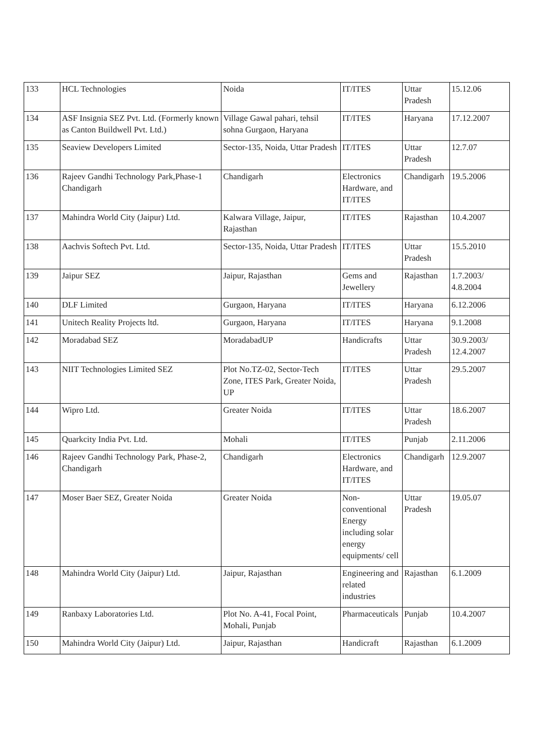| 133 | HCL Technologies | Noida | IT/ITES | Uttar Pradesh | 15.12.06 |
| 134 | ASF Insignia SEZ Pvt. Ltd. (Formerly known as Canton Buildwell Pvt. Ltd.) | Village Gawal pahari, tehsil sohna Gurgaon, Haryana | IT/ITES | Haryana | 17.12.2007 |
| 135 | Seaview Developers Limited | Sector-135, Noida, Uttar Pradesh | IT/ITES | Uttar Pradesh | 12.7.07 |
| 136 | Rajeev Gandhi Technology Park,Phase-1 Chandigarh | Chandigarh | Electronics Hardware, and IT/ITES | Chandigarh | 19.5.2006 |
| 137 | Mahindra World City (Jaipur) Ltd. | Kalwara Village, Jaipur, Rajasthan | IT/ITES | Rajasthan | 10.4.2007 |
| 138 | Aachvis Softech Pvt. Ltd. | Sector-135, Noida, Uttar Pradesh | IT/ITES | Uttar Pradesh | 15.5.2010 |
| 139 | Jaipur SEZ | Jaipur, Rajasthan | Gems and Jewellery | Rajasthan | 1.7.2003/ 4.8.2004 |
| 140 | DLF Limited | Gurgaon, Haryana | IT/ITES | Haryana | 6.12.2006 |
| 141 | Unitech Reality Projects ltd. | Gurgaon, Haryana | IT/ITES | Haryana | 9.1.2008 |
| 142 | Moradabad SEZ | MoradabadUP | Handicrafts | Uttar Pradesh | 30.9.2003/ 12.4.2007 |
| 143 | NIIT Technologies Limited SEZ | Plot No.TZ-02, Sector-Tech Zone, ITES Park, Greater Noida, UP | IT/ITES | Uttar Pradesh | 29.5.2007 |
| 144 | Wipro Ltd. | Greater Noida | IT/ITES | Uttar Pradesh | 18.6.2007 |
| 145 | Quarkcity India Pvt. Ltd. | Mohali | IT/ITES | Punjab | 2.11.2006 |
| 146 | Rajeev Gandhi Technology Park, Phase-2, Chandigarh | Chandigarh | Electronics Hardware, and IT/ITES | Chandigarh | 12.9.2007 |
| 147 | Moser Baer SEZ, Greater Noida | Greater Noida | Non-conventional Energy including solar energy equipments/ cell | Uttar Pradesh | 19.05.07 |
| 148 | Mahindra World City (Jaipur) Ltd. | Jaipur, Rajasthan | Engineering and related industries | Rajasthan | 6.1.2009 |
| 149 | Ranbaxy Laboratories Ltd. | Plot No. A-41, Focal Point, Mohali, Punjab | Pharmaceuticals | Punjab | 10.4.2007 |
| 150 | Mahindra World City (Jaipur) Ltd. | Jaipur, Rajasthan | Handicraft | Rajasthan | 6.1.2009 |